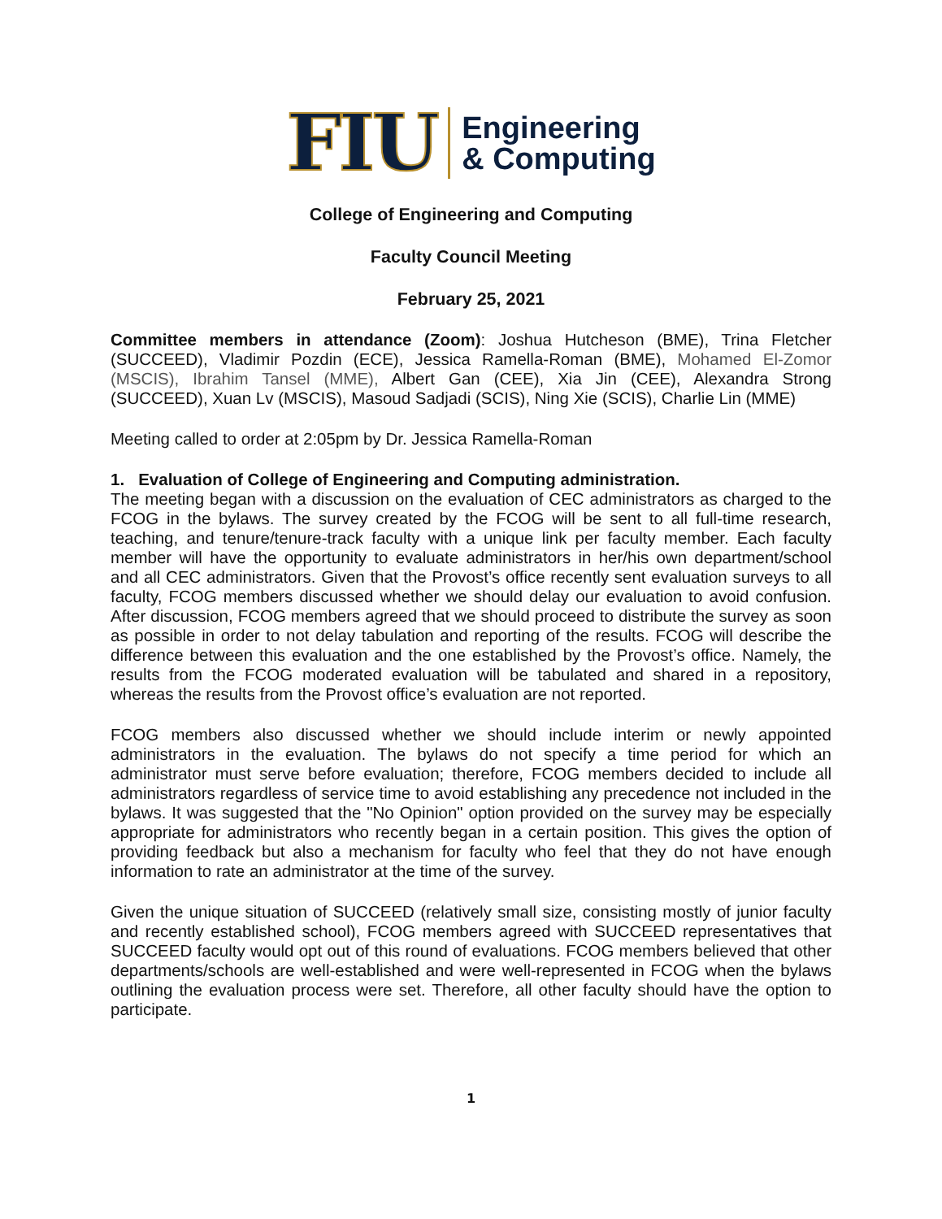FIU
Engineering
& Computing
College of Engineering and Computing
Faculty Council Meeting
February 25, 2021
Committee members in attendance (Zoom): Joshua Hutcheson (BME), Trina Fletcher (SUCCEED), Vladimir Pozdin (ECE), Jessica Ramella-Roman (BME), Mohamed El-Zomor (MSCIS), Ibrahim Tansel (MME), Albert Gan (CEE), Xia Jin (CEE), Alexandra Strong (SUCCEED), Xuan Lv (MSCIS), Masoud Sadjadi (SCIS), Ning Xie (SCIS), Charlie Lin (MME)
Meeting called to order at 2:05pm by Dr. Jessica Ramella-Roman
1. Evaluation of College of Engineering and Computing administration.
The meeting began with a discussion on the evaluation of CEC administrators as charged to the FCOG in the bylaws. The survey created by the FCOG will be sent to all full-time research, teaching, and tenure/tenure-track faculty with a unique link per faculty member. Each faculty member will have the opportunity to evaluate administrators in her/his own department/school and all CEC administrators. Given that the Provost’s office recently sent evaluation surveys to all faculty, FCOG members discussed whether we should delay our evaluation to avoid confusion. After discussion, FCOG members agreed that we should proceed to distribute the survey as soon as possible in order to not delay tabulation and reporting of the results. FCOG will describe the difference between this evaluation and the one established by the Provost’s office. Namely, the results from the FCOG moderated evaluation will be tabulated and shared in a repository, whereas the results from the Provost office’s evaluation are not reported.
FCOG members also discussed whether we should include interim or newly appointed administrators in the evaluation. The bylaws do not specify a time period for which an administrator must serve before evaluation; therefore, FCOG members decided to include all administrators regardless of service time to avoid establishing any precedence not included in the bylaws. It was suggested that the "No Opinion" option provided on the survey may be especially appropriate for administrators who recently began in a certain position. This gives the option of providing feedback but also a mechanism for faculty who feel that they do not have enough information to rate an administrator at the time of the survey.
Given the unique situation of SUCCEED (relatively small size, consisting mostly of junior faculty and recently established school), FCOG members agreed with SUCCEED representatives that SUCCEED faculty would opt out of this round of evaluations. FCOG members believed that other departments/schools are well-established and were well-represented in FCOG when the bylaws outlining the evaluation process were set. Therefore, all other faculty should have the option to participate.
1